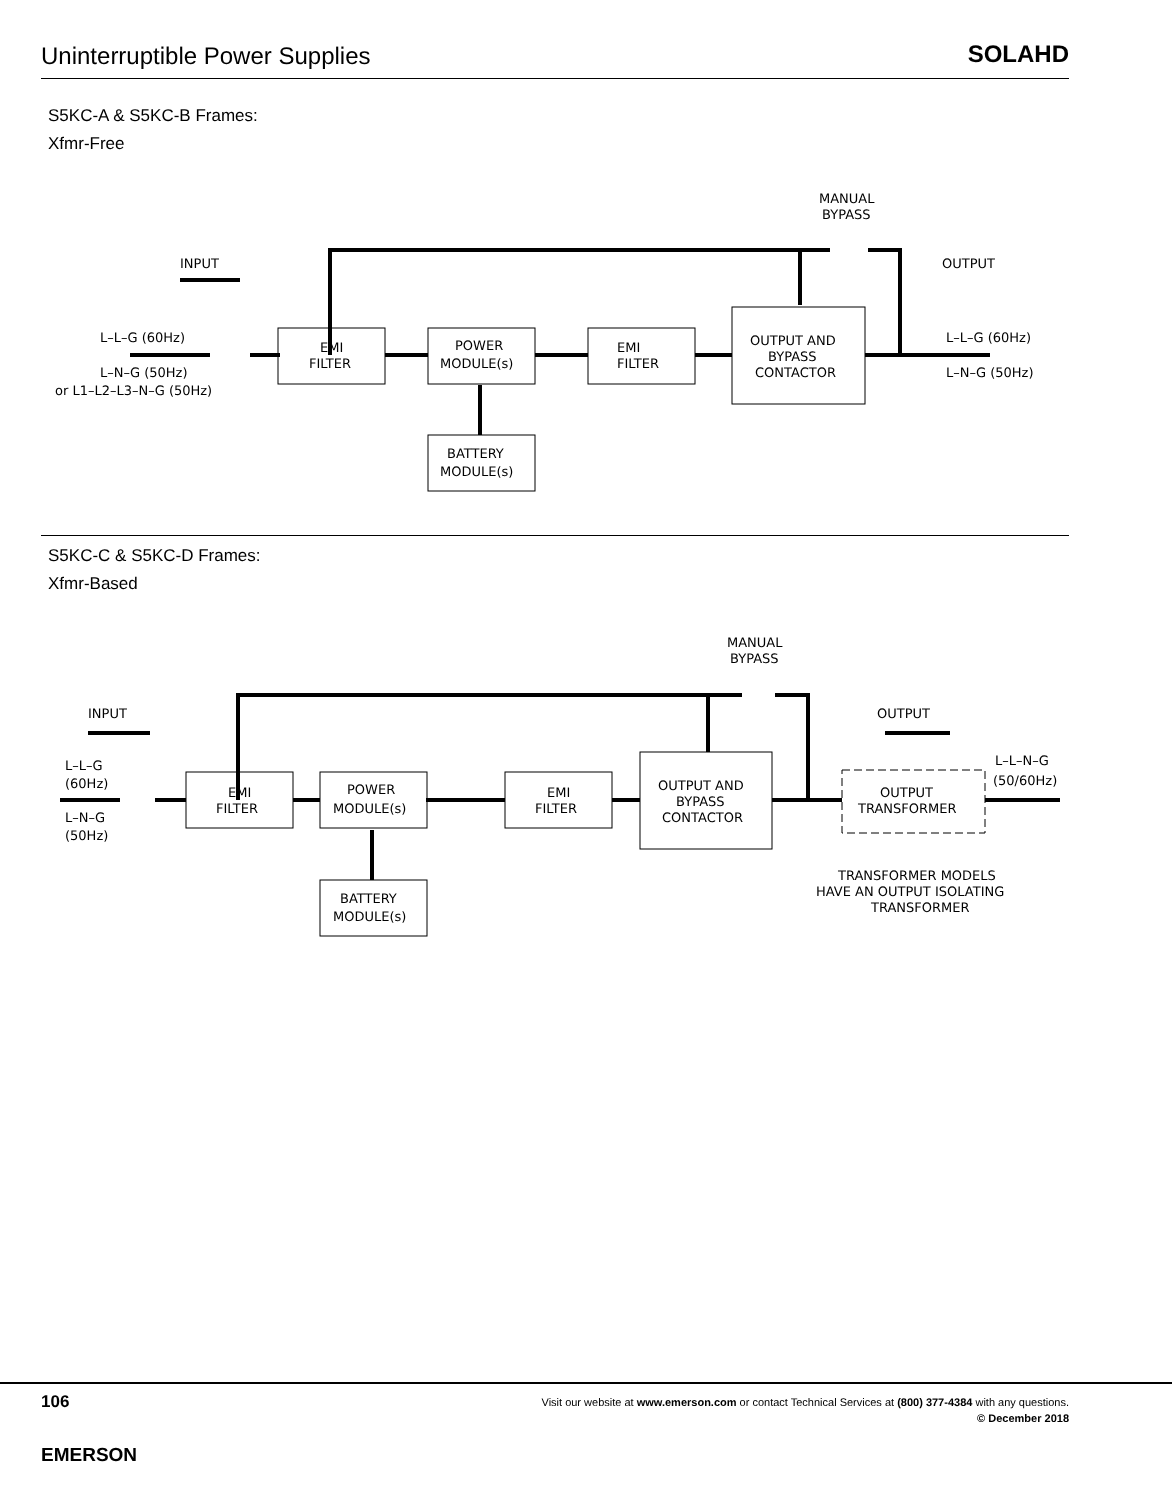Uninterruptible Power Supplies
SOLAHD
S5KC-A & S5KC-B Frames:
Xfmr-Free
INPUT
OUTPUT
MANUAL
BYPASS
L–L–G (60Hz)
L–N–G (50Hz)
or L1–L2–L3–N–G (50Hz)
EMI
FILTER
POWER
MODULE(s)
EMI
FILTER
OUTPUT AND
BYPASS
CONTACTOR
BATTERY
MODULE(s)
L–L–G (60Hz)
L–N–G (50Hz)
S5KC-C & S5KC-D Frames:
Xfmr-Based
INPUT
OUTPUT
MANUAL
BYPASS
L–L–G
(60Hz)
L–N–G
(50Hz)
EMI
FILTER
POWER
MODULE(s)
EMI
FILTER
OUTPUT AND
BYPASS
CONTACTOR
OUTPUT
TRANSFORMER
L–L–N–G
(50/60Hz)
TRANSFORMER MODELS
HAVE AN OUTPUT ISOLATING
TRANSFORMER
BATTERY
MODULE(s)
106
Visit our website at www.emerson.com or contact Technical Services at (800) 377-4384 with any questions.
© December 2018
EMERSON